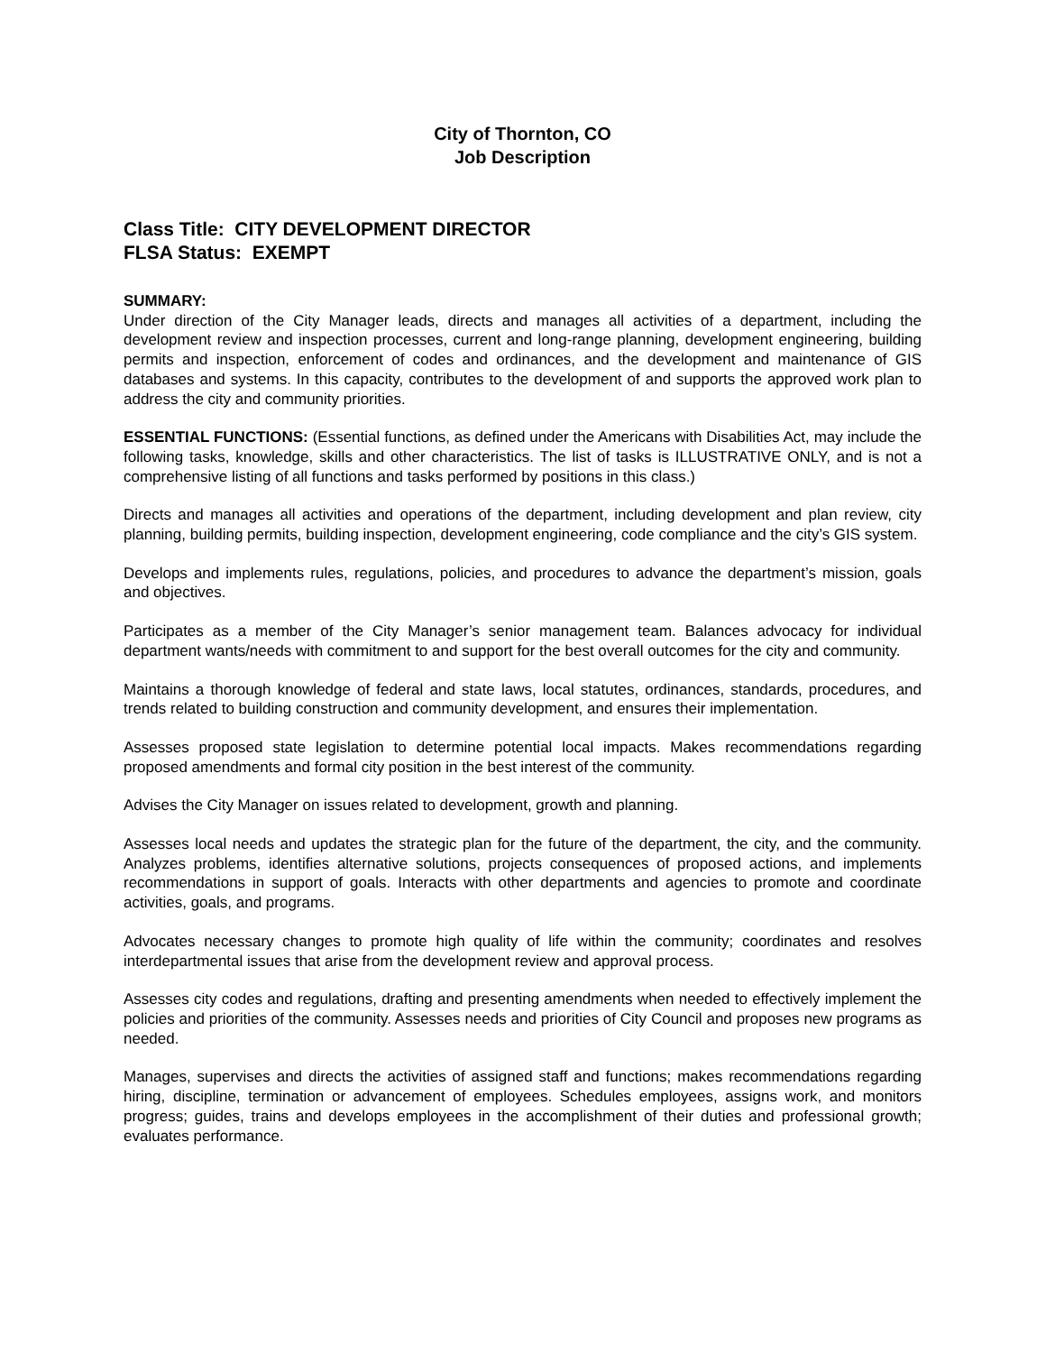City of Thornton, CO
Job Description
Class Title: CITY DEVELOPMENT DIRECTOR
FLSA Status: EXEMPT
SUMMARY:
Under direction of the City Manager leads, directs and manages all activities of a department, including the development review and inspection processes, current and long-range planning, development engineering, building permits and inspection, enforcement of codes and ordinances, and the development and maintenance of GIS databases and systems. In this capacity, contributes to the development of and supports the approved work plan to address the city and community priorities.
ESSENTIAL FUNCTIONS: (Essential functions, as defined under the Americans with Disabilities Act, may include the following tasks, knowledge, skills and other characteristics. The list of tasks is ILLUSTRATIVE ONLY, and is not a comprehensive listing of all functions and tasks performed by positions in this class.)
Directs and manages all activities and operations of the department, including development and plan review, city planning, building permits, building inspection, development engineering, code compliance and the city’s GIS system.
Develops and implements rules, regulations, policies, and procedures to advance the department’s mission, goals and objectives.
Participates as a member of the City Manager’s senior management team. Balances advocacy for individual department wants/needs with commitment to and support for the best overall outcomes for the city and community.
Maintains a thorough knowledge of federal and state laws, local statutes, ordinances, standards, procedures, and trends related to building construction and community development, and ensures their implementation.
Assesses proposed state legislation to determine potential local impacts. Makes recommendations regarding proposed amendments and formal city position in the best interest of the community.
Advises the City Manager on issues related to development, growth and planning.
Assesses local needs and updates the strategic plan for the future of the department, the city, and the community. Analyzes problems, identifies alternative solutions, projects consequences of proposed actions, and implements recommendations in support of goals. Interacts with other departments and agencies to promote and coordinate activities, goals, and programs.
Advocates necessary changes to promote high quality of life within the community; coordinates and resolves interdepartmental issues that arise from the development review and approval process.
Assesses city codes and regulations, drafting and presenting amendments when needed to effectively implement the policies and priorities of the community. Assesses needs and priorities of City Council and proposes new programs as needed.
Manages, supervises and directs the activities of assigned staff and functions; makes recommendations regarding hiring, discipline, termination or advancement of employees. Schedules employees, assigns work, and monitors progress; guides, trains and develops employees in the accomplishment of their duties and professional growth; evaluates performance.